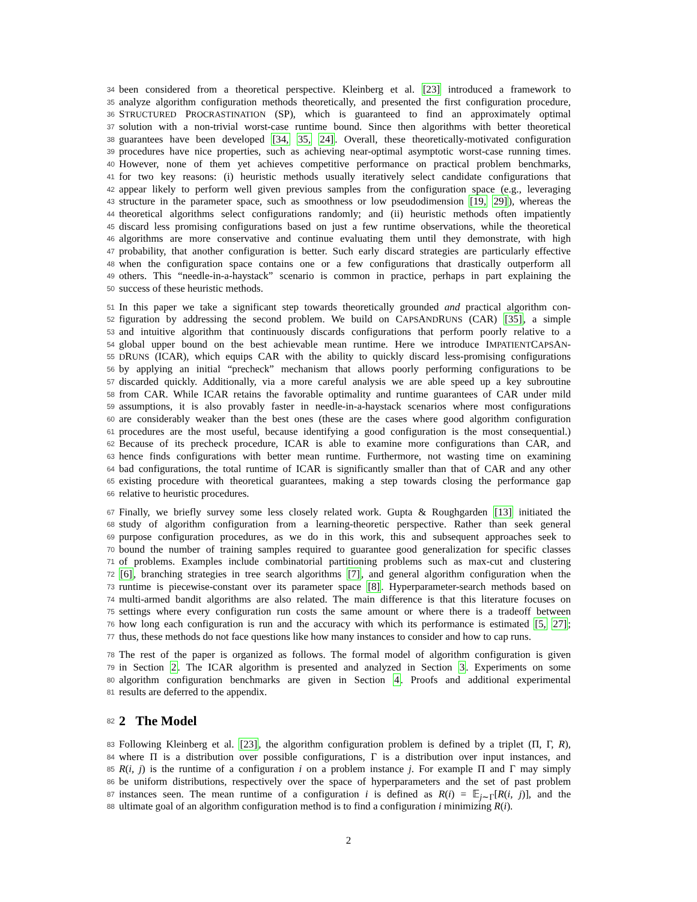34 been considered from a theoretical perspective. Kleinberg et al. [23] introduced a framework to
35 analyze algorithm configuration methods theoretically, and presented the first configuration procedure,
36 STRUCTURED PROCRASTINATION (SP), which is guaranteed to find an approximately optimal
37 solution with a non-trivial worst-case runtime bound. Since then algorithms with better theoretical
38 guarantees have been developed [34, 35, 24]. Overall, these theoretically-motivated configuration
39 procedures have nice properties, such as achieving near-optimal asymptotic worst-case running times.
40 However, none of them yet achieves competitive performance on practical problem benchmarks,
41 for two key reasons: (i) heuristic methods usually iteratively select candidate configurations that
42 appear likely to perform well given previous samples from the configuration space (e.g., leveraging
43 structure in the parameter space, such as smoothness or low pseudodimension [19, 29]), whereas the
44 theoretical algorithms select configurations randomly; and (ii) heuristic methods often impatiently
45 discard less promising configurations based on just a few runtime observations, while the theoretical
46 algorithms are more conservative and continue evaluating them until they demonstrate, with high
47 probability, that another configuration is better. Such early discard strategies are particularly effective
48 when the configuration space contains one or a few configurations that drastically outperform all
49 others. This “needle-in-a-haystack” scenario is common in practice, perhaps in part explaining the
50 success of these heuristic methods.
51 In this paper we take a significant step towards theoretically grounded and practical algorithm con-
52 figuration by addressing the second problem. We build on CAPSANDRUNS (CAR) [35], a simple
53 and intuitive algorithm that continuously discards configurations that perform poorly relative to a
54 global upper bound on the best achievable mean runtime. Here we introduce IMPATIENTCAPSAN-
55 DRUNS (ICAR), which equips CAR with the ability to quickly discard less-promising configurations
56 by applying an initial “precheck” mechanism that allows poorly performing configurations to be
57 discarded quickly. Additionally, via a more careful analysis we are able speed up a key subroutine
58 from CAR. While ICAR retains the favorable optimality and runtime guarantees of CAR under mild
59 assumptions, it is also provably faster in needle-in-a-haystack scenarios where most configurations
60 are considerably weaker than the best ones (these are the cases where good algorithm configuration
61 procedures are the most useful, because identifying a good configuration is the most consequential.)
62 Because of its precheck procedure, ICAR is able to examine more configurations than CAR, and
63 hence finds configurations with better mean runtime. Furthermore, not wasting time on examining
64 bad configurations, the total runtime of ICAR is significantly smaller than that of CAR and any other
65 existing procedure with theoretical guarantees, making a step towards closing the performance gap
66 relative to heuristic procedures.
67 Finally, we briefly survey some less closely related work. Gupta & Roughgarden [13] initiated the
68 study of algorithm configuration from a learning-theoretic perspective. Rather than seek general
69 purpose configuration procedures, as we do in this work, this and subsequent approaches seek to
70 bound the number of training samples required to guarantee good generalization for specific classes
71 of problems. Examples include combinatorial partitioning problems such as max-cut and clustering
72 [6], branching strategies in tree search algorithms [7], and general algorithm configuration when the
73 runtime is piecewise-constant over its parameter space [8]. Hyperparameter-search methods based on
74 multi-armed bandit algorithms are also related. The main difference is that this literature focuses on
75 settings where every configuration run costs the same amount or where there is a tradeoff between
76 how long each configuration is run and the accuracy with which its performance is estimated [5, 27];
77 thus, these methods do not face questions like how many instances to consider and how to cap runs.
78 The rest of the paper is organized as follows. The formal model of algorithm configuration is given
79 in Section 2. The ICAR algorithm is presented and analyzed in Section 3. Experiments on some
80 algorithm configuration benchmarks are given in Section 4. Proofs and additional experimental
81 results are deferred to the appendix.
82 2 The Model
83 Following Kleinberg et al. [23], the algorithm configuration problem is defined by a triplet (Π, Γ, R),
84 where Π is a distribution over possible configurations, Γ is a distribution over input instances, and
85 R(i, j) is the runtime of a configuration i on a problem instance j. For example Π and Γ may simply
86 be uniform distributions, respectively over the space of hyperparameters and the set of past problem
87 instances seen. The mean runtime of a configuration i is defined as R(i) = 𝔼<sub>j∼Γ</sub>[R(i, j)], and the
88 ultimate goal of an algorithm configuration method is to find a configuration i minimizing R(i).
2